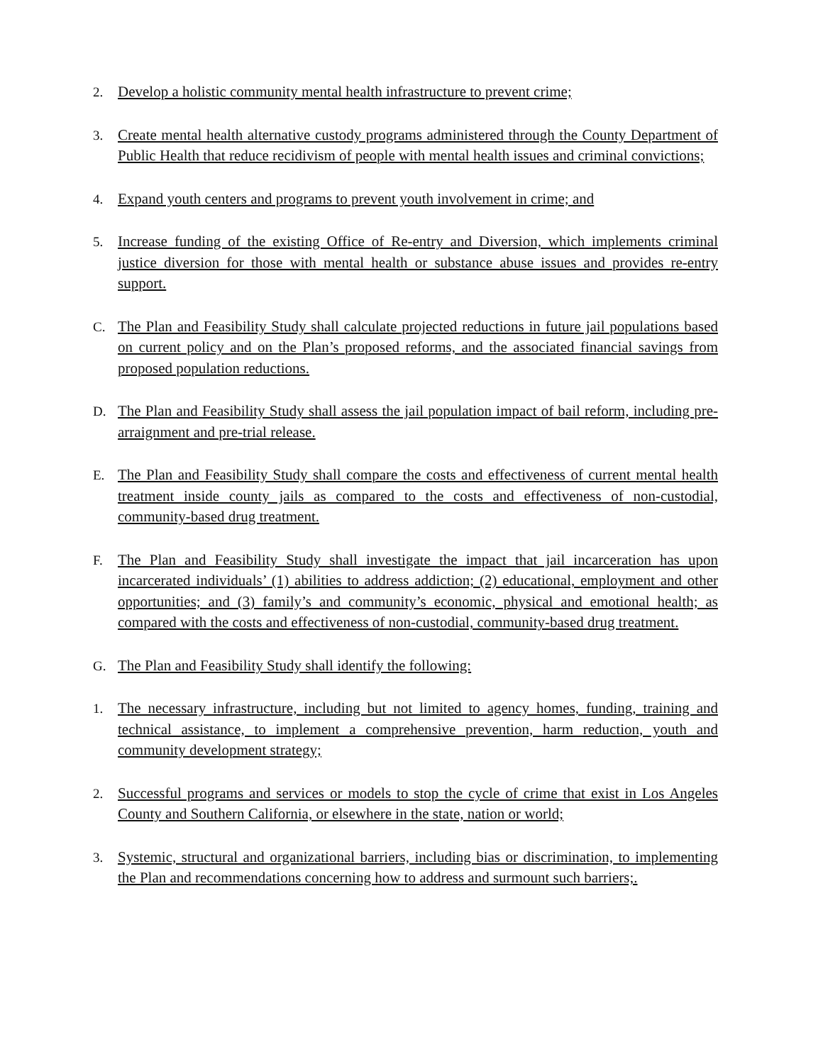2. Develop a holistic community mental health infrastructure to prevent crime;
3. Create mental health alternative custody programs administered through the County Department of Public Health that reduce recidivism of people with mental health issues and criminal convictions;
4. Expand youth centers and programs to prevent youth involvement in crime; and
5. Increase funding of the existing Office of Re-entry and Diversion, which implements criminal justice diversion for those with mental health or substance abuse issues and provides re-entry support.
C. The Plan and Feasibility Study shall calculate projected reductions in future jail populations based on current policy and on the Plan’s proposed reforms, and the associated financial savings from proposed population reductions.
D. The Plan and Feasibility Study shall assess the jail population impact of bail reform, including pre-arraignment and pre-trial release.
E. The Plan and Feasibility Study shall compare the costs and effectiveness of current mental health treatment inside county jails as compared to the costs and effectiveness of non-custodial, community-based drug treatment.
F. The Plan and Feasibility Study shall investigate the impact that jail incarceration has upon incarcerated individuals’ (1) abilities to address addiction; (2) educational, employment and other opportunities; and (3) family’s and community’s economic, physical and emotional health; as compared with the costs and effectiveness of non-custodial, community-based drug treatment.
G. The Plan and Feasibility Study shall identify the following:
1. The necessary infrastructure, including but not limited to agency homes, funding, training and technical assistance, to implement a comprehensive prevention, harm reduction, youth and community development strategy;
2. Successful programs and services or models to stop the cycle of crime that exist in Los Angeles County and Southern California, or elsewhere in the state, nation or world;
3. Systemic, structural and organizational barriers, including bias or discrimination, to implementing the Plan and recommendations concerning how to address and surmount such barriers;.